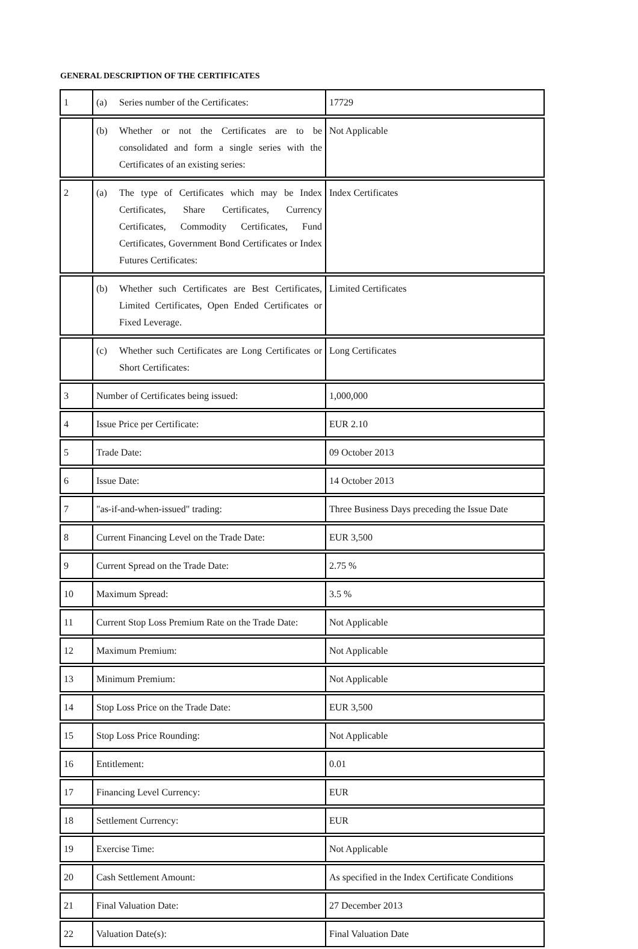GENERAL DESCRIPTION OF THE CERTIFICATES
| 1 | (a) Series number of the Certificates: | 17729 |
| | (b) Whether or not the Certificates are to be consolidated and form a single series with the Certificates of an existing series: | Not Applicable |
| 2 | (a) The type of Certificates which may be Index Certificates, Share Certificates, Currency Certificates, Commodity Certificates, Fund Certificates, Government Bond Certificates or Index Futures Certificates: | Index Certificates |
| | (b) Whether such Certificates are Best Certificates, Limited Certificates, Open Ended Certificates or Fixed Leverage. | Limited Certificates |
| | (c) Whether such Certificates are Long Certificates or Short Certificates: | Long Certificates |
| 3 | Number of Certificates being issued: | 1,000,000 |
| 4 | Issue Price per Certificate: | EUR 2.10 |
| 5 | Trade Date: | 09 October 2013 |
| 6 | Issue Date: | 14 October 2013 |
| 7 | "as-if-and-when-issued" trading: | Three Business Days preceding the Issue Date |
| 8 | Current Financing Level on the Trade Date: | EUR 3,500 |
| 9 | Current Spread on the Trade Date: | 2.75 % |
| 10 | Maximum Spread: | 3.5 % |
| 11 | Current Stop Loss Premium Rate on the Trade Date: | Not Applicable |
| 12 | Maximum Premium: | Not Applicable |
| 13 | Minimum Premium: | Not Applicable |
| 14 | Stop Loss Price on the Trade Date: | EUR 3,500 |
| 15 | Stop Loss Price Rounding: | Not Applicable |
| 16 | Entitlement: | 0.01 |
| 17 | Financing Level Currency: | EUR |
| 18 | Settlement Currency: | EUR |
| 19 | Exercise Time: | Not Applicable |
| 20 | Cash Settlement Amount: | As specified in the Index Certificate Conditions |
| 21 | Final Valuation Date: | 27 December 2013 |
| 22 | Valuation Date(s): | Final Valuation Date |